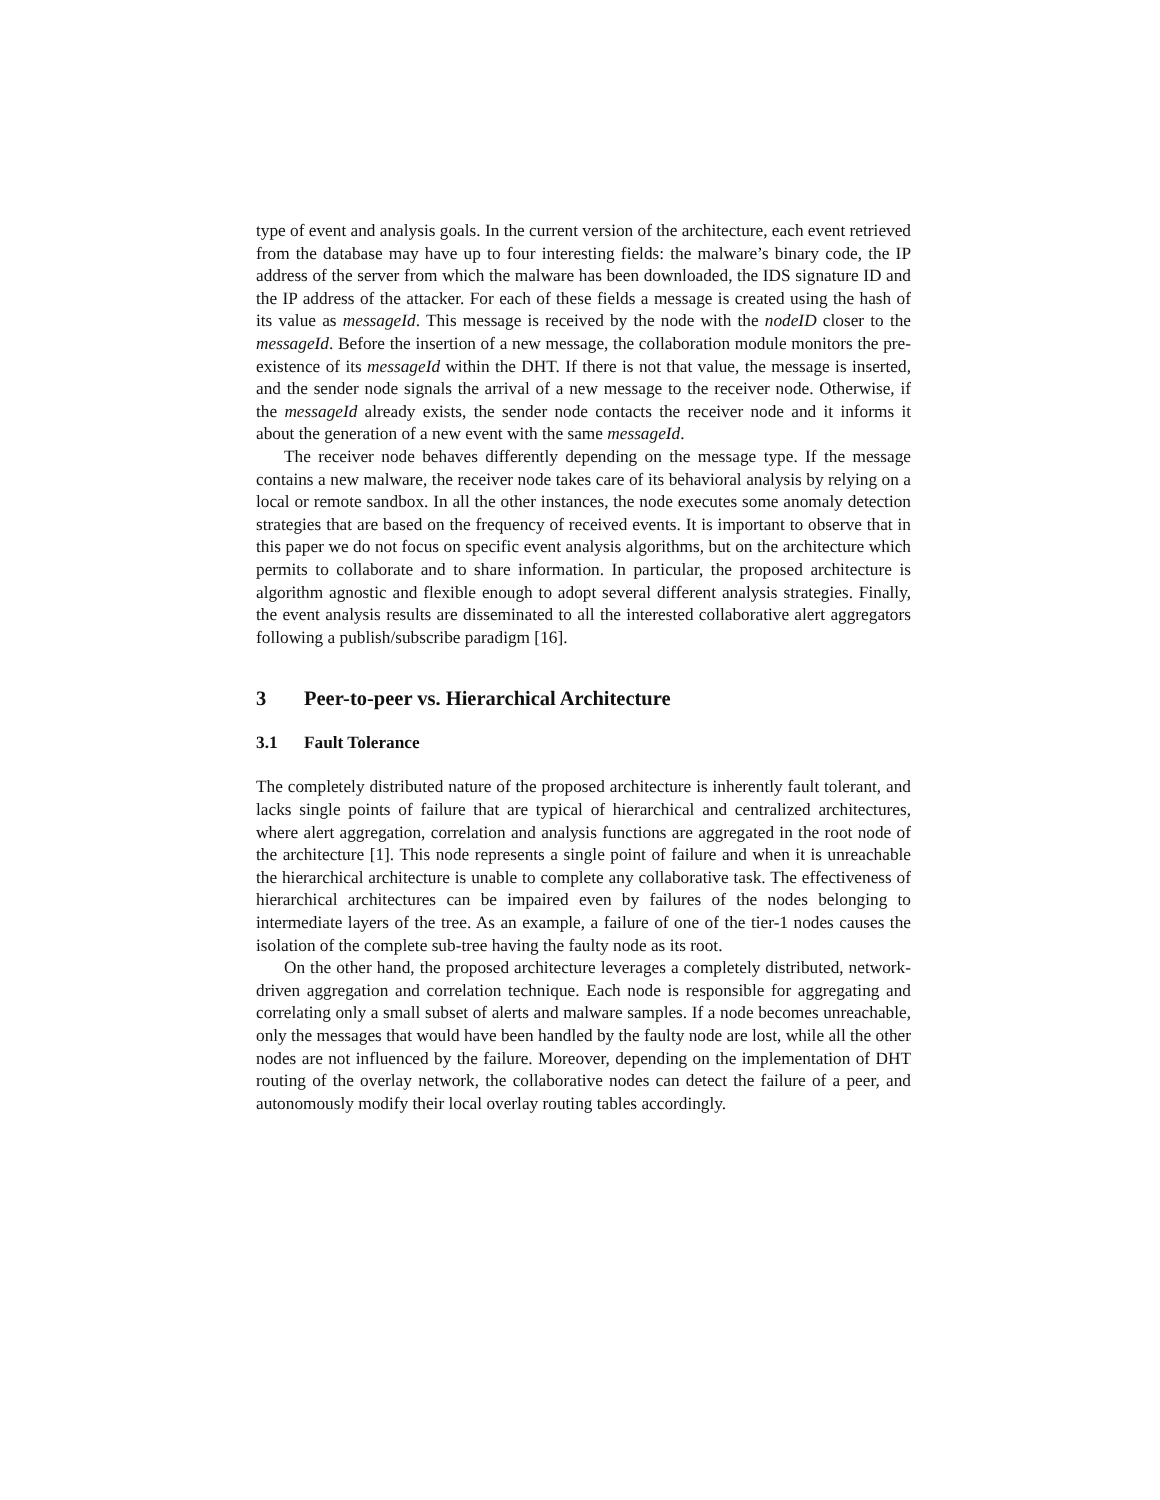type of event and analysis goals. In the current version of the architecture, each event retrieved from the database may have up to four interesting fields: the malware’s binary code, the IP address of the server from which the malware has been downloaded, the IDS signature ID and the IP address of the attacker. For each of these fields a message is created using the hash of its value as messageId. This message is received by the node with the nodeID closer to the messageId. Before the insertion of a new message, the collaboration module monitors the pre-existence of its messageId within the DHT. If there is not that value, the message is inserted, and the sender node signals the arrival of a new message to the receiver node. Otherwise, if the messageId already exists, the sender node contacts the receiver node and it informs it about the generation of a new event with the same messageId.
The receiver node behaves differently depending on the message type. If the message contains a new malware, the receiver node takes care of its behavioral analysis by relying on a local or remote sandbox. In all the other instances, the node executes some anomaly detection strategies that are based on the frequency of received events. It is important to observe that in this paper we do not focus on specific event analysis algorithms, but on the architecture which permits to collaborate and to share information. In particular, the proposed architecture is algorithm agnostic and flexible enough to adopt several different analysis strategies. Finally, the event analysis results are disseminated to all the interested collaborative alert aggregators following a publish/subscribe paradigm [16].
3 Peer-to-peer vs. Hierarchical Architecture
3.1 Fault Tolerance
The completely distributed nature of the proposed architecture is inherently fault tolerant, and lacks single points of failure that are typical of hierarchical and centralized architectures, where alert aggregation, correlation and analysis functions are aggregated in the root node of the architecture [1]. This node represents a single point of failure and when it is unreachable the hierarchical architecture is unable to complete any collaborative task. The effectiveness of hierarchical architectures can be impaired even by failures of the nodes belonging to intermediate layers of the tree. As an example, a failure of one of the tier-1 nodes causes the isolation of the complete sub-tree having the faulty node as its root.
On the other hand, the proposed architecture leverages a completely distributed, network-driven aggregation and correlation technique. Each node is responsible for aggregating and correlating only a small subset of alerts and malware samples. If a node becomes unreachable, only the messages that would have been handled by the faulty node are lost, while all the other nodes are not influenced by the failure. Moreover, depending on the implementation of DHT routing of the overlay network, the collaborative nodes can detect the failure of a peer, and autonomously modify their local overlay routing tables accordingly.